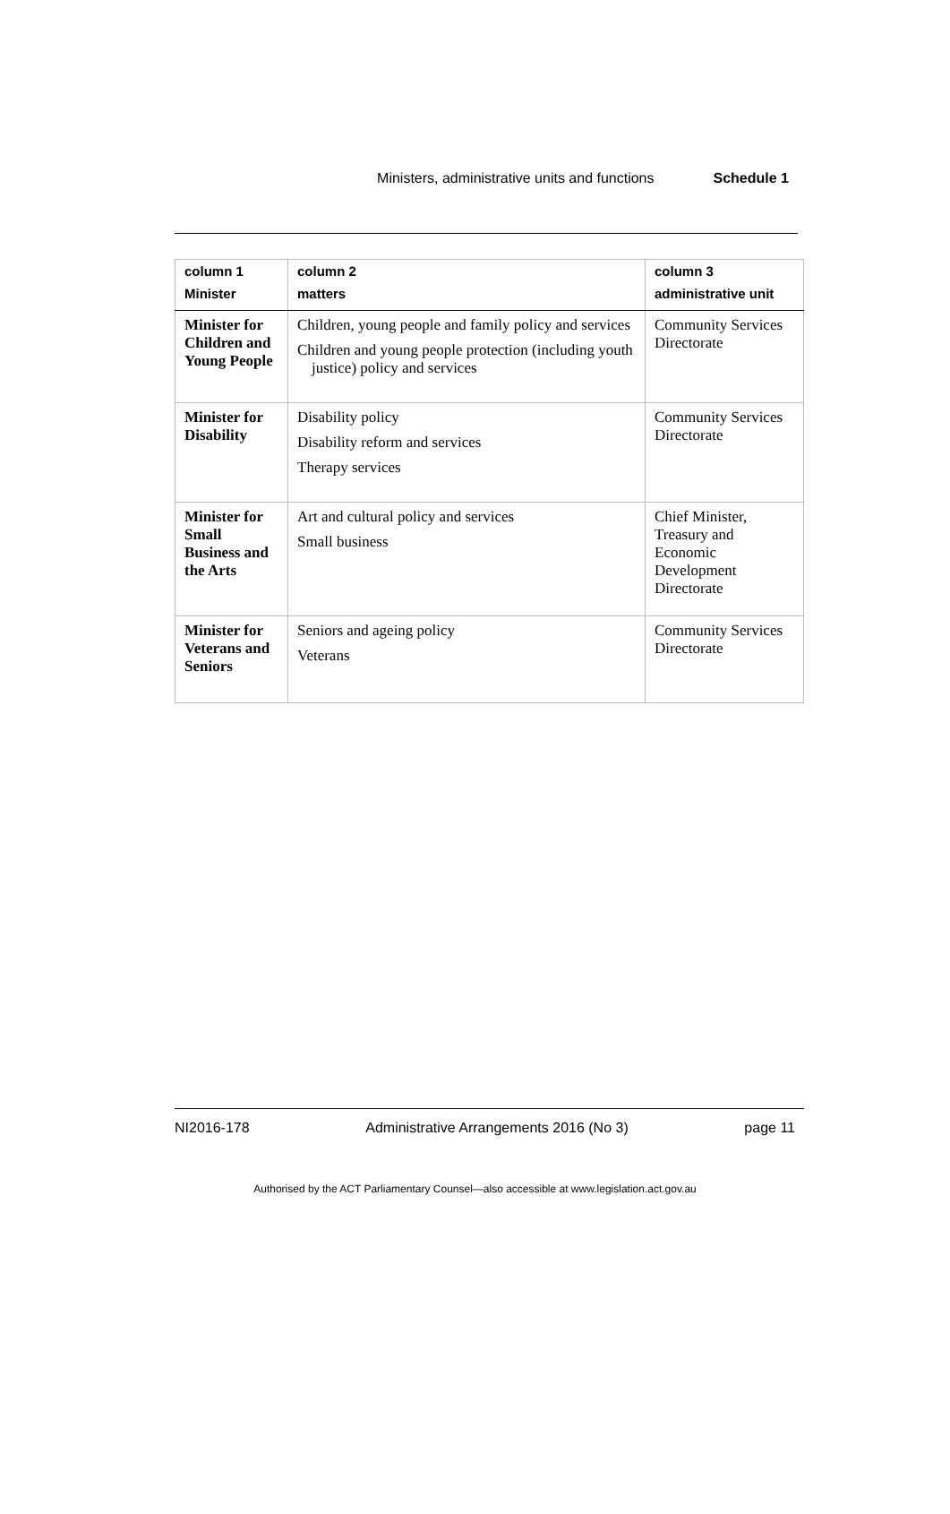Ministers, administrative units and functions Schedule 1
| column 1 Minister | column 2 matters | column 3 administrative unit |
| --- | --- | --- |
| Minister for Children and Young People | Children, young people and family policy and services Children and young people protection (including youth justice) policy and services | Community Services Directorate |
| Minister for Disability | Disability policy Disability reform and services Therapy services | Community Services Directorate |
| Minister for Small Business and the Arts | Art and cultural policy and services Small business | Chief Minister, Treasury and Economic Development Directorate |
| Minister for Veterans and Seniors | Seniors and ageing policy Veterans | Community Services Directorate |
NI2016-178 Administrative Arrangements 2016 (No 3) page 11
Authorised by the ACT Parliamentary Counsel—also accessible at www.legislation.act.gov.au